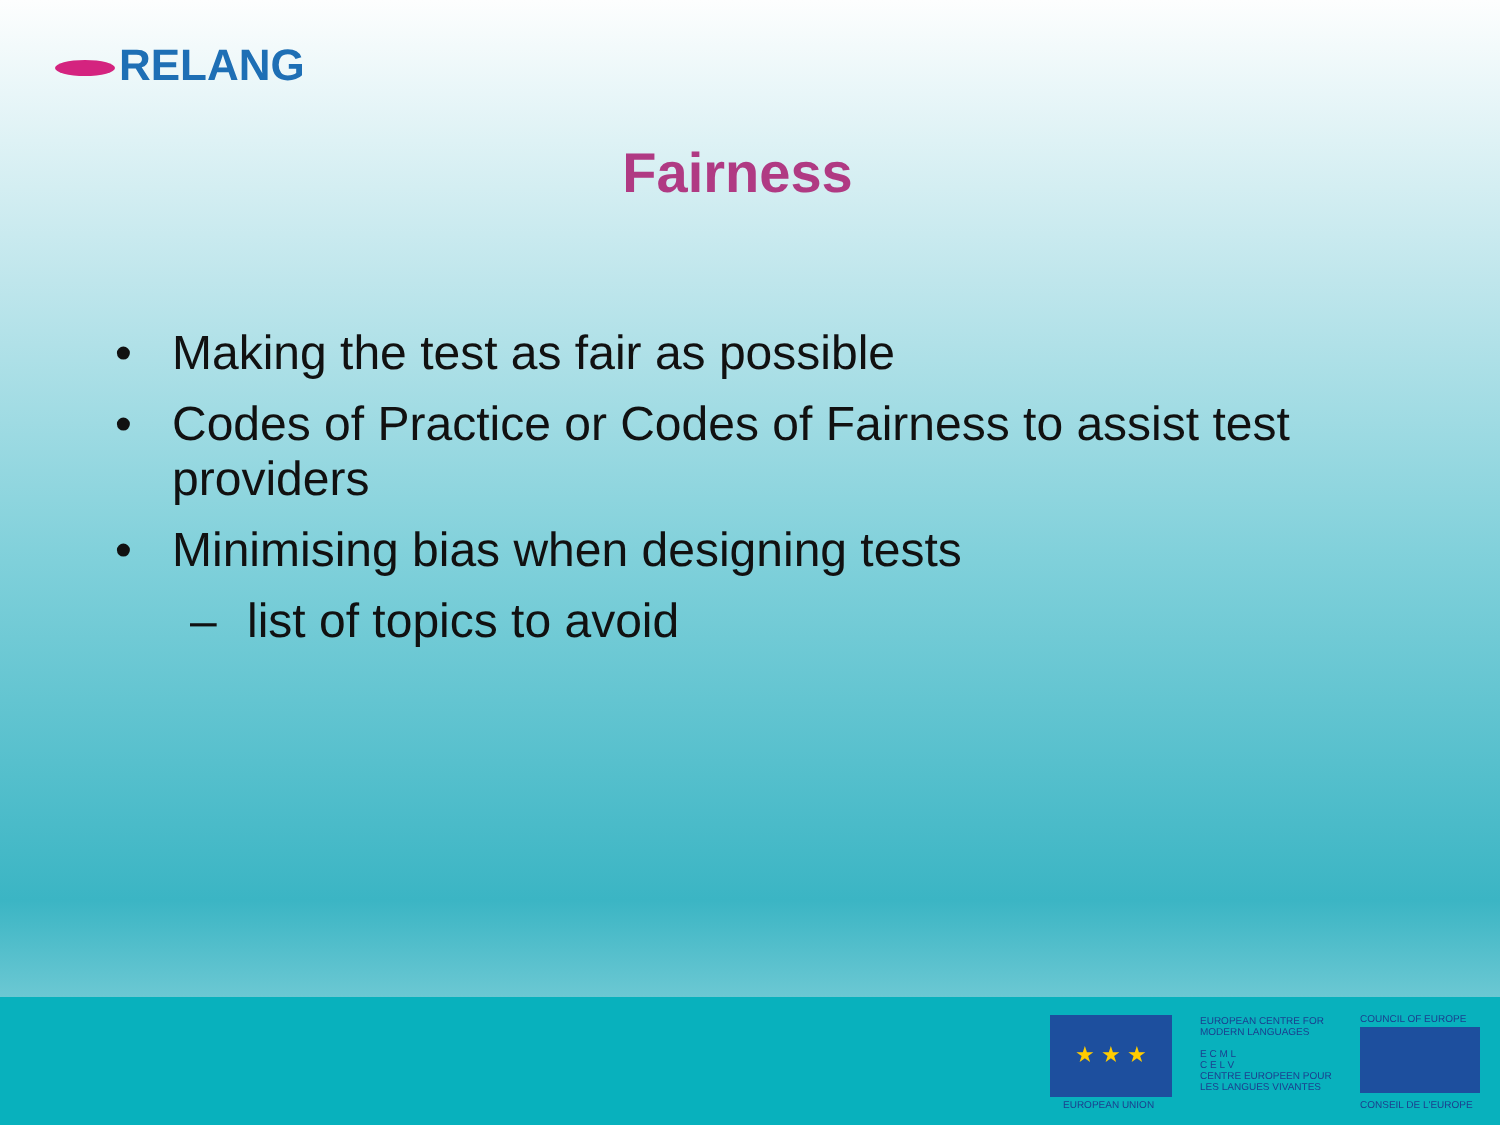RELANG
Fairness
• Making the test as fair as possible
• Codes of Practice or Codes of Fairness to assist test providers
• Minimising bias when designing tests
– list of topics to avoid
★ ★ ★
EUROPEAN UNION
EUROPEAN CENTRE FOR MODERN LANGUAGES
E C M L
C E L V
CENTRE EUROPEEN POUR LES LANGUES VIVANTES
COUNCIL OF EUROPE
CONSEIL DE L'EUROPE